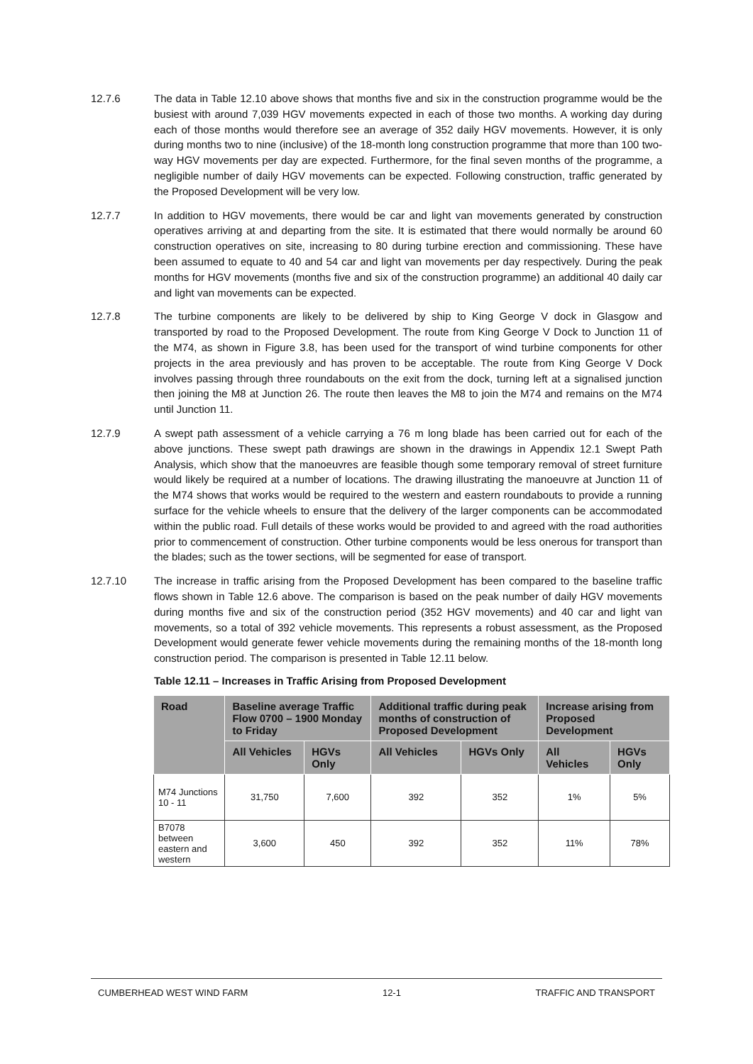12.7.6 The data in Table 12.10 above shows that months five and six in the construction programme would be the busiest with around 7,039 HGV movements expected in each of those two months. A working day during each of those months would therefore see an average of 352 daily HGV movements. However, it is only during months two to nine (inclusive) of the 18-month long construction programme that more than 100 two-way HGV movements per day are expected. Furthermore, for the final seven months of the programme, a negligible number of daily HGV movements can be expected. Following construction, traffic generated by the Proposed Development will be very low.
12.7.7 In addition to HGV movements, there would be car and light van movements generated by construction operatives arriving at and departing from the site. It is estimated that there would normally be around 60 construction operatives on site, increasing to 80 during turbine erection and commissioning. These have been assumed to equate to 40 and 54 car and light van movements per day respectively. During the peak months for HGV movements (months five and six of the construction programme) an additional 40 daily car and light van movements can be expected.
12.7.8 The turbine components are likely to be delivered by ship to King George V dock in Glasgow and transported by road to the Proposed Development. The route from King George V Dock to Junction 11 of the M74, as shown in Figure 3.8, has been used for the transport of wind turbine components for other projects in the area previously and has proven to be acceptable. The route from King George V Dock involves passing through three roundabouts on the exit from the dock, turning left at a signalised junction then joining the M8 at Junction 26. The route then leaves the M8 to join the M74 and remains on the M74 until Junction 11.
12.7.9 A swept path assessment of a vehicle carrying a 76 m long blade has been carried out for each of the above junctions. These swept path drawings are shown in the drawings in Appendix 12.1 Swept Path Analysis, which show that the manoeuvres are feasible though some temporary removal of street furniture would likely be required at a number of locations. The drawing illustrating the manoeuvre at Junction 11 of the M74 shows that works would be required to the western and eastern roundabouts to provide a running surface for the vehicle wheels to ensure that the delivery of the larger components can be accommodated within the public road. Full details of these works would be provided to and agreed with the road authorities prior to commencement of construction. Other turbine components would be less onerous for transport than the blades; such as the tower sections, will be segmented for ease of transport.
12.7.10 The increase in traffic arising from the Proposed Development has been compared to the baseline traffic flows shown in Table 12.6 above. The comparison is based on the peak number of daily HGV movements during months five and six of the construction period (352 HGV movements) and 40 car and light van movements, so a total of 392 vehicle movements. This represents a robust assessment, as the Proposed Development would generate fewer vehicle movements during the remaining months of the 18-month long construction period. The comparison is presented in Table 12.11 below.
Table 12.11 – Increases in Traffic Arising from Proposed Development
| Road | Baseline average Traffic Flow 0700 – 1900 Monday to Friday | | Additional traffic during peak months of construction of Proposed Development | | Increase arising from Proposed Development | |
| --- | --- | --- | --- | --- | --- | --- |
| | All Vehicles | HGVs Only | All Vehicles | HGVs Only | All Vehicles | HGVs Only |
| M74 Junctions 10 - 11 | 31,750 | 7,600 | 392 | 352 | 1% | 5% |
| B7078 between eastern and western | 3,600 | 450 | 392 | 352 | 11% | 78% |
CUMBERHEAD WEST WIND FARM 12-1 TRAFFIC AND TRANSPORT